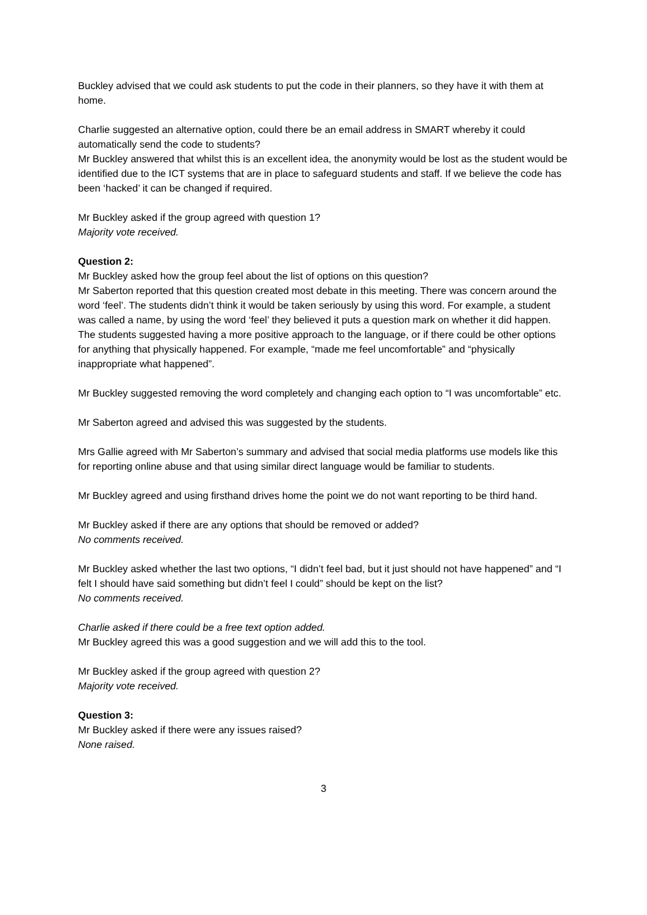Buckley advised that we could ask students to put the code in their planners, so they have it with them at home.
Charlie suggested an alternative option, could there be an email address in SMART whereby it could automatically send the code to students?
Mr Buckley answered that whilst this is an excellent idea, the anonymity would be lost as the student would be identified due to the ICT systems that are in place to safeguard students and staff. If we believe the code has been ‘hacked’ it can be changed if required.
Mr Buckley asked if the group agreed with question 1?
Majority vote received.
Question 2:
Mr Buckley asked how the group feel about the list of options on this question?
Mr Saberton reported that this question created most debate in this meeting. There was concern around the word ‘feel’. The students didn’t think it would be taken seriously by using this word. For example, a student was called a name, by using the word ‘feel’ they believed it puts a question mark on whether it did happen. The students suggested having a more positive approach to the language, or if there could be other options for anything that physically happened. For example, “made me feel uncomfortable” and “physically inappropriate what happened”.
Mr Buckley suggested removing the word completely and changing each option to “I was uncomfortable” etc.
Mr Saberton agreed and advised this was suggested by the students.
Mrs Gallie agreed with Mr Saberton’s summary and advised that social media platforms use models like this for reporting online abuse and that using similar direct language would be familiar to students.
Mr Buckley agreed and using firsthand drives home the point we do not want reporting to be third hand.
Mr Buckley asked if there are any options that should be removed or added?
No comments received.
Mr Buckley asked whether the last two options, “I didn’t feel bad, but it just should not have happened” and “I felt I should have said something but didn’t feel I could” should be kept on the list?
No comments received.
Charlie asked if there could be a free text option added.
Mr Buckley agreed this was a good suggestion and we will add this to the tool.
Mr Buckley asked if the group agreed with question 2?
Majority vote received.
Question 3:
Mr Buckley asked if there were any issues raised?
None raised.
3